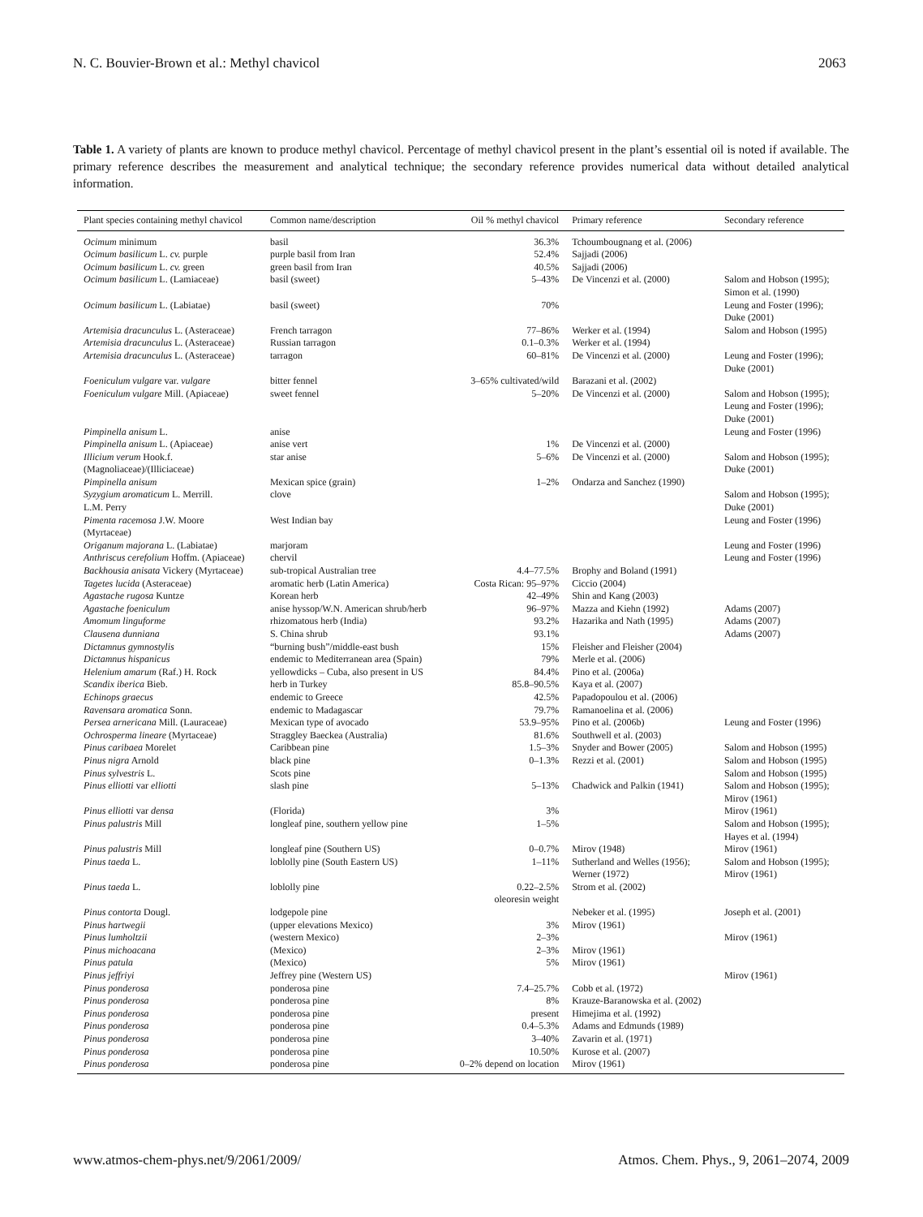N. C. Bouvier-Brown et al.: Methyl chavicol 2063
Table 1. A variety of plants are known to produce methyl chavicol. Percentage of methyl chavicol present in the plant’s essential oil is noted if available. The primary reference describes the measurement and analytical technique; the secondary reference provides numerical data without detailed analytical information.
| Plant species containing methyl chavicol | Common name/description | Oil % methyl chavicol | Primary reference | Secondary reference |
| --- | --- | --- | --- | --- |
| Ocimum minimum | basil | 36.3% | Tchoumbougnang et al. (2006) | |
| Ocimum basilicum L. cv. purple | purple basil from Iran | 52.4% | Sajjadi (2006) | |
| Ocimum basilicum L. cv. green | green basil from Iran | 40.5% | Sajjadi (2006) | |
| Ocimum basilicum L. (Lamiaceae) | basil (sweet) | 5–43% | De Vincenzi et al. (2000) | Salom and Hobson (1995); Simon et al. (1990) |
| Ocimum basilicum L. (Labiatae) | basil (sweet) | 70% | | Leung and Foster (1996); Duke (2001) |
| Artemisia dracunculus L. (Asteraceae) | French tarragon | 77–86% | Werker et al. (1994) | Salom and Hobson (1995) |
| Artemisia dracunculus L. (Asteraceae) | Russian tarragon | 0.1–0.3% | Werker et al. (1994) | |
| Artemisia dracunculus L. (Asteraceae) | tarragon | 60–81% | De Vincenzi et al. (2000) | Leung and Foster (1996); Duke (2001) |
| Foeniculum vulgare var. vulgare | bitter fennel | 3–65% cultivated/wild | Barazani et al. (2002) | |
| Foeniculum vulgare Mill. (Apiaceae) | sweet fennel | 5–20% | De Vincenzi et al. (2000) | Salom and Hobson (1995); Leung and Foster (1996); Duke (2001) |
| Pimpinella anisum L. | anise | | | Leung and Foster (1996) |
| Pimpinella anisum L. (Apiaceae) | anise vert | 1% | De Vincenzi et al. (2000) | |
| Illicium verum Hook.f. (Magnoliaceae)/(Illiciaceae) | star anise | 5–6% | De Vincenzi et al. (2000) | Salom and Hobson (1995); Duke (2001) |
| Pimpinella anisum | Mexican spice (grain) | 1–2% | Ondarza and Sanchez (1990) | |
| Syzygium aromaticum L. Merrill. L.M. Perry | clove | | | Salom and Hobson (1995); Duke (2001) |
| Pimenta racemosa J.W. Moore (Myrtaceae) | West Indian bay | | | Leung and Foster (1996) |
| Origanum majorana L. (Labiatae) | marjoram | | | Leung and Foster (1996) |
| Anthriscus cerefolium Hoffm. (Apiaceae) | chervil | | | Leung and Foster (1996) |
| Backhousia anisata Vickery (Myrtaceae) | sub-tropical Australian tree | 4.4–77.5% | Brophy and Boland (1991) | |
| Tagetes lucida (Asteraceae) | aromatic herb (Latin America) | Costa Rican: 95–97% | Ciccio (2004) | |
| Agastache rugosa Kuntze | Korean herb | 42–49% | Shin and Kang (2003) | |
| Agastache foeniculum | anise hyssop/W.N. American shrub/herb | 96–97% | Mazza and Kiehn (1992) | Adams (2007) |
| Amomum linguforme | rhizomatous herb (India) | 93.2% | Hazarika and Nath (1995) | Adams (2007) |
| Clausena dunniana | S. China shrub | 93.1% | | Adams (2007) |
| Dictamnus gymnostylis | “burning bush”/middle-east bush | 15% | Fleisher and Fleisher (2004) | |
| Dictamnus hispanicus | endemic to Mediterranean area (Spain) | 79% | Merle et al. (2006) | |
| Helenium amarum (Raf.) H. Rock | yellowdicks – Cuba, also present in US | 84.4% | Pino et al. (2006a) | |
| Scandix iberica Bieb. | herb in Turkey | 85.8–90.5% | Kaya et al. (2007) | |
| Echinops graecus | endemic to Greece | 42.5% | Papadopoulou et al. (2006) | |
| Ravensara aromatica Sonn. | endemic to Madagascar | 79.7% | Ramanoelina et al. (2006) | |
| Persea arnericana Mill. (Lauraceae) | Mexican type of avocado | 53.9–95% | Pino et al. (2006b) | Leung and Foster (1996) |
| Ochrosperma lineare (Myrtaceae) | Straggley Baeckea (Australia) | 81.6% | Southwell et al. (2003) | |
| Pinus caribaea Morelet | Caribbean pine | 1.5–3% | Snyder and Bower (2005) | Salom and Hobson (1995) |
| Pinus nigra Arnold | black pine | 0–1.3% | Rezzi et al. (2001) | Salom and Hobson (1995) |
| Pinus sylvestris L. | Scots pine | | | Salom and Hobson (1995) |
| Pinus elliotti var elliotti | slash pine | 5–13% | Chadwick and Palkin (1941) | Salom and Hobson (1995); Mirov (1961) |
| Pinus elliotti var densa | (Florida) | 3% | | Mirov (1961) |
| Pinus palustris Mill | longleaf pine, southern yellow pine | 1–5% | | Salom and Hobson (1995); Hayes et al. (1994) |
| Pinus palustris Mill | longleaf pine (Southern US) | 0–0.7% | Mirov (1948) | Mirov (1961) |
| Pinus taeda L. | loblolly pine (South Eastern US) | 1–11% | Sutherland and Welles (1956); Werner (1972) | Salom and Hobson (1995); Mirov (1961) |
| Pinus taeda L. | loblolly pine | 0.22–2.5% oleoresin weight | Strom et al. (2002) | |
| Pinus contorta Dougl. | lodgepole pine | | Nebeker et al. (1995) | Joseph et al. (2001) |
| Pinus hartwegii | (upper elevations Mexico) | 3% | Mirov (1961) | |
| Pinus lumholtzii | (western Mexico) | 2–3% | | Mirov (1961) |
| Pinus michoacana | (Mexico) | 2–3% | Mirov (1961) | |
| Pinus patula | (Mexico) | 5% | Mirov (1961) | |
| Pinus jeffriyi | Jeffrey pine (Western US) | | | Mirov (1961) |
| Pinus ponderosa | ponderosa pine | 7.4–25.7% | Cobb et al. (1972) | |
| Pinus ponderosa | ponderosa pine | 8% | Krauze-Baranowska et al. (2002) | |
| Pinus ponderosa | ponderosa pine | present | Himejima et al. (1992) | |
| Pinus ponderosa | ponderosa pine | 0.4–5.3% | Adams and Edmunds (1989) | |
| Pinus ponderosa | ponderosa pine | 3–40% | Zavarin et al. (1971) | |
| Pinus ponderosa | ponderosa pine | 10.50% | Kurose et al. (2007) | |
| Pinus ponderosa | ponderosa pine | 0–2% depend on location | Mirov (1961) | |
www.atmos-chem-phys.net/9/2061/2009/ Atmos. Chem. Phys., 9, 2061–2074, 2009